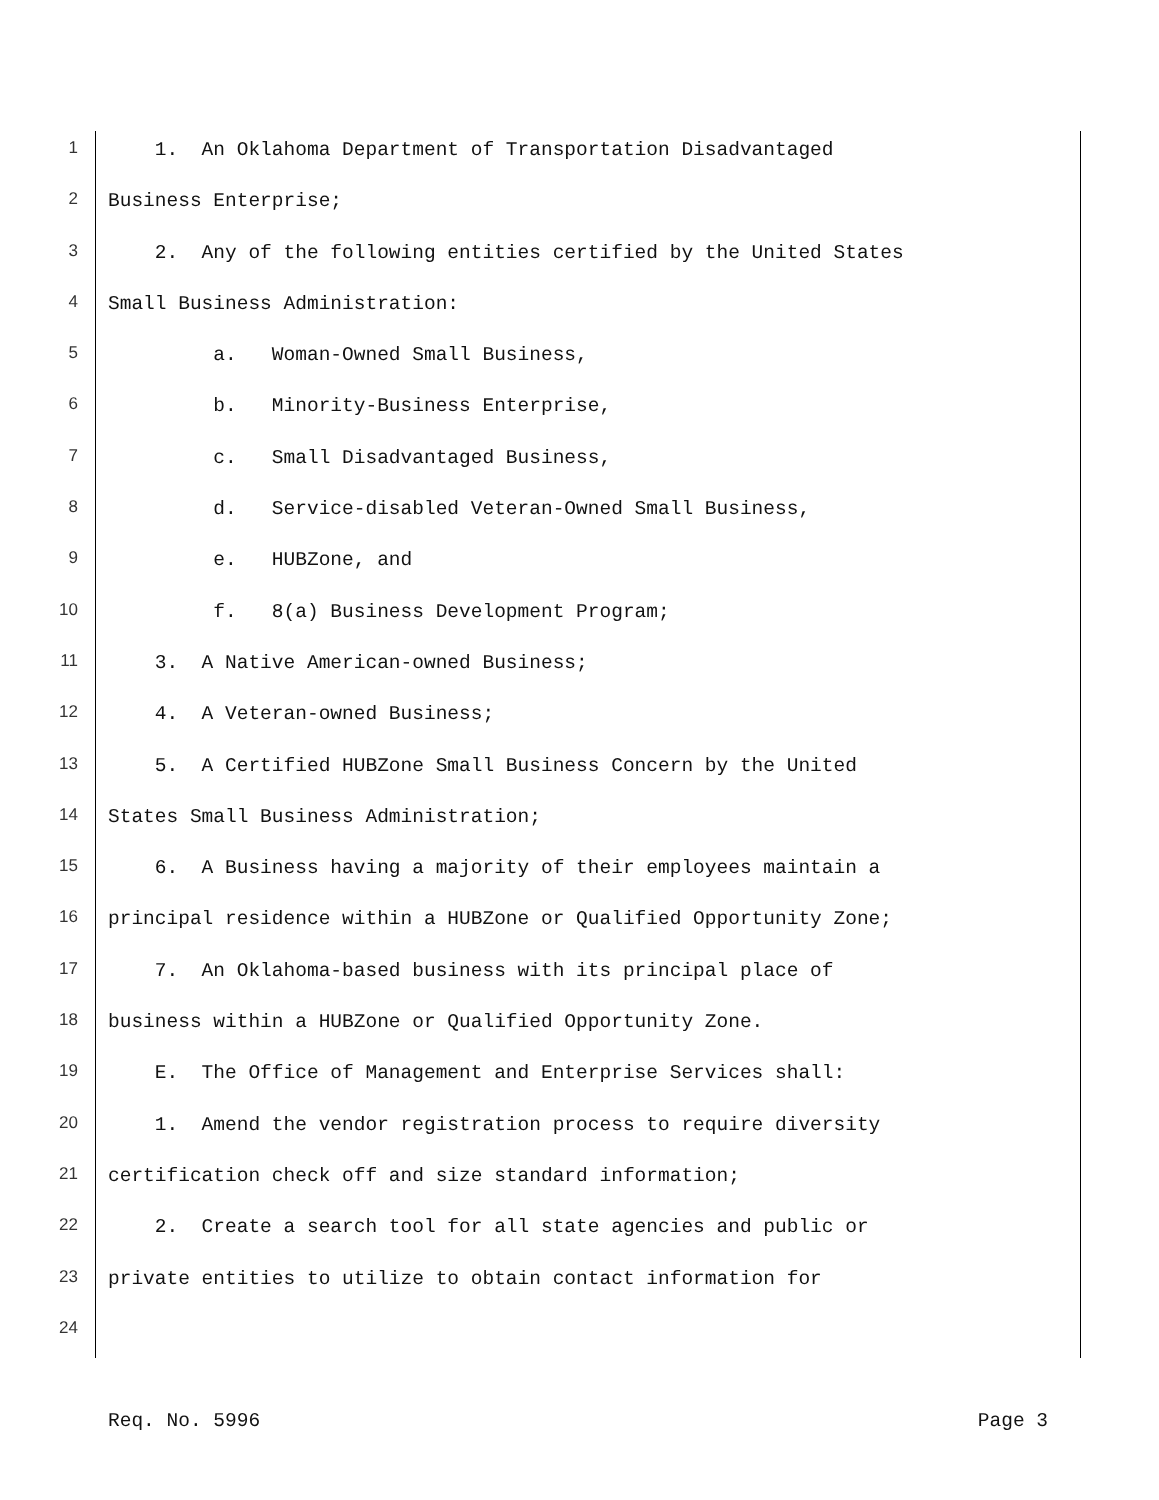1 1. An Oklahoma Department of Transportation Disadvantaged
2 Business Enterprise;
3 2. Any of the following entities certified by the United States
4 Small Business Administration:
5 a. Woman-Owned Small Business,
6 b. Minority-Business Enterprise,
7 c. Small Disadvantaged Business,
8 d. Service-disabled Veteran-Owned Small Business,
9 e. HUBZone, and
10 f. 8(a) Business Development Program;
11 3. A Native American-owned Business;
12 4. A Veteran-owned Business;
13 5. A Certified HUBZone Small Business Concern by the United
14 States Small Business Administration;
15 6. A Business having a majority of their employees maintain a
16 principal residence within a HUBZone or Qualified Opportunity Zone;
17 7. An Oklahoma-based business with its principal place of
18 business within a HUBZone or Qualified Opportunity Zone.
19 E. The Office of Management and Enterprise Services shall:
20 1. Amend the vendor registration process to require diversity
21 certification check off and size standard information;
22 2. Create a search tool for all state agencies and public or
23 private entities to utilize to obtain contact information for
24
Req. No. 5996 Page 3